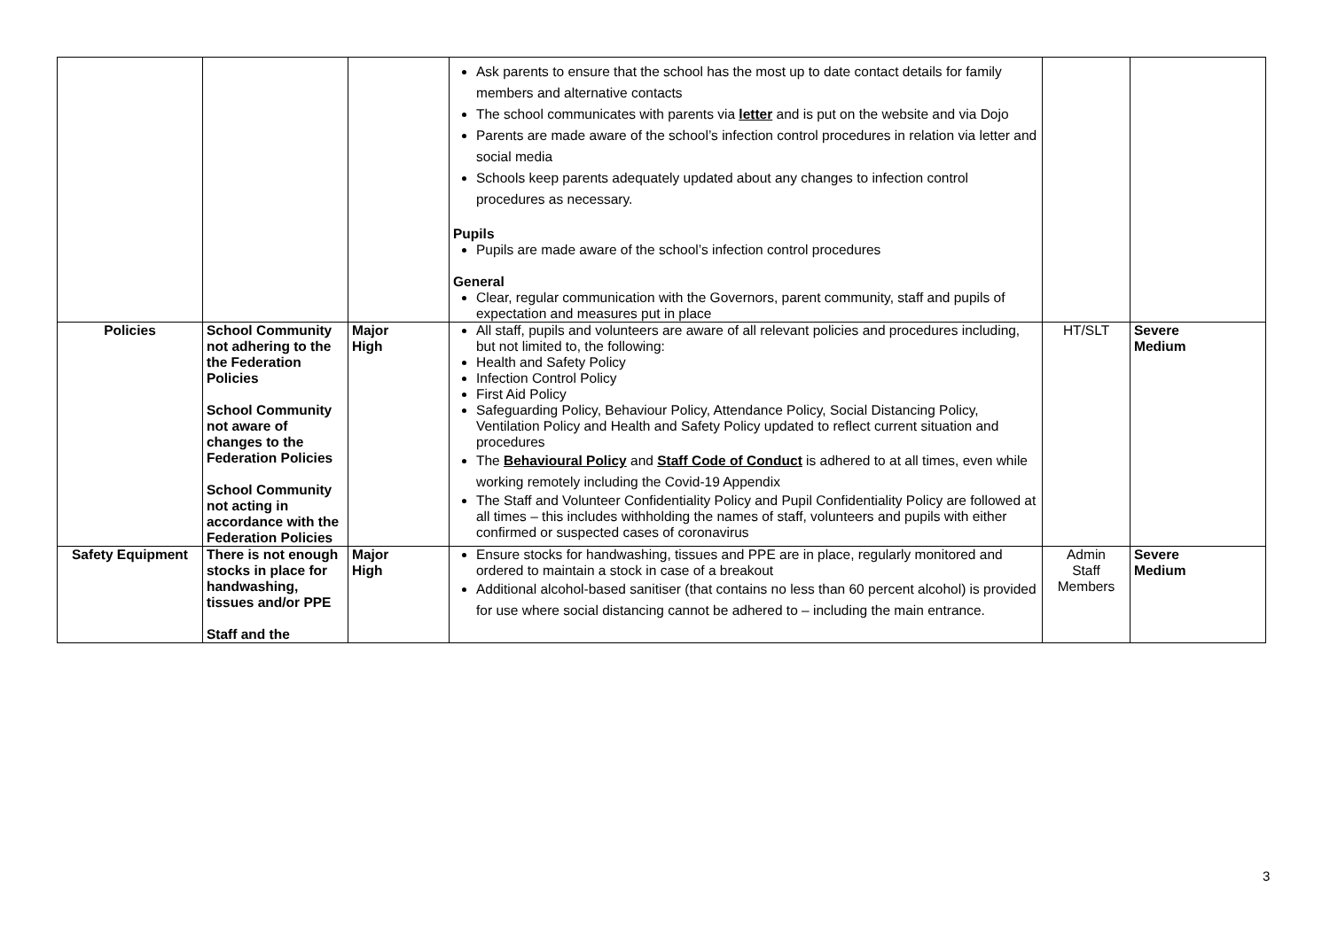| | | | Ask parents to ensure that the school has the most up to date contact details for family members and alternative contacts The school communicates with parents via letter and is put on the website and via Dojo Parents are made aware of the school’s infection control procedures in relation via letter and social media Schools keep parents adequately updated about any changes to infection control procedures as necessary. Pupils Pupils are made aware of the school’s infection control procedures General Clear, regular communication with the Governors, parent community, staff and pupils of expectation and measures put in place | | |
| Policies | School Community not adhering to the the Federation Policies School Community not aware of changes to the Federation Policies School Community not acting in accordance with the Federation Policies | Major High | All staff, pupils and volunteers are aware of all relevant policies and procedures including, but not limited to, the following: Health and Safety Policy Infection Control Policy First Aid Policy Safeguarding Policy, Behaviour Policy, Attendance Policy, Social Distancing Policy, Ventilation Policy and Health and Safety Policy updated to reflect current situation and procedures The Behavioural Policy and Staff Code of Conduct is adhered to at all times, even while working remotely including the Covid-19 Appendix The Staff and Volunteer Confidentiality Policy and Pupil Confidentiality Policy are followed at all times – this includes withholding the names of staff, volunteers and pupils with either confirmed or suspected cases of coronavirus | HT/SLT | Severe Medium |
| Safety Equipment | There is not enough stocks in place for handwashing, tissues and/or PPE Staff and the | Major High | Ensure stocks for handwashing, tissues and PPE are in place, regularly monitored and ordered to maintain a stock in case of a breakout Additional alcohol-based sanitiser (that contains no less than 60 percent alcohol) is provided for use where social distancing cannot be adhered to – including the main entrance. | Admin Staff Members | Severe Medium |
3